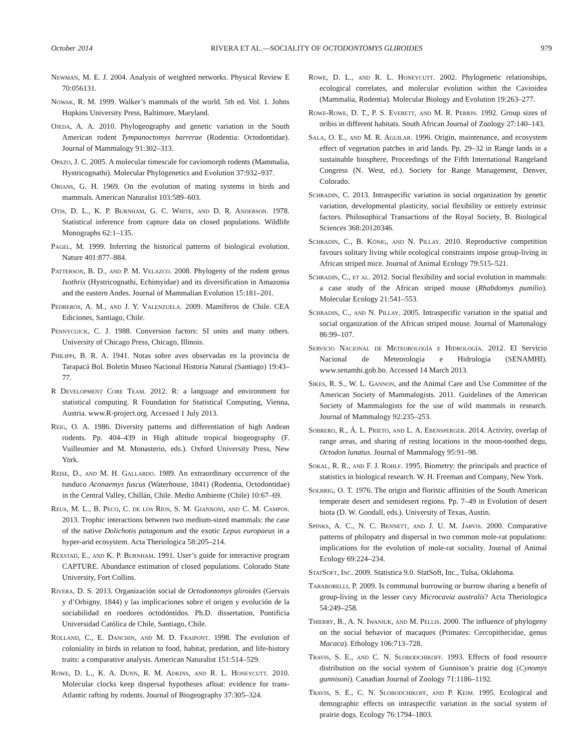October 2014 RIVERA ET AL.—SOCIALITY OF OCTODONTOMYS GLIROIDES 979
Newman, M. E. J. 2004. Analysis of weighted networks. Physical Review E 70:056131.
Nowak, R. M. 1999. Walker’s mammals of the world. 5th ed. Vol. 1. Johns Hopkins University Press, Baltimore, Maryland.
Ojeda, A. A. 2010. Phylogeography and genetic variation in the South American rodent Tympanoctomys barrerae (Rodentia: Octodontidae). Journal of Mammalogy 91:302–313.
Opazo, J. C. 2005. A molecular timescale for caviomorph rodents (Mammalia, Hystricognathi). Molecular Phylogenetics and Evolution 37:932–937.
Orians, G. H. 1969. On the evolution of mating systems in birds and mammals. American Naturalist 103:589–603.
Otis, D. L., K. P. Burnham, G. C. White, and D. R. Anderson. 1978. Statistical inference from capture data on closed populations. Wildlife Monographs 62:1–135.
Pagel, M. 1999. Inferring the historical patterns of biological evolution. Nature 401:877–884.
Patterson, B. D., and P. M. Velazco. 2008. Phylogeny of the rodent genus Isothrix (Hystricognathi, Echimyidae) and its diversification in Amazonia and the eastern Andes. Journal of Mammalian Evolution 15:181–201.
Pedreros, A. M., and J. Y. Valenzuela. 2009. Mamíferos de Chile. CEA Ediciones, Santiago, Chile.
Pennycuick, C. J. 1988. Conversion factors: SI units and many others. University of Chicago Press, Chicago, Illinois.
Philippi, B. R. A. 1941. Notas sobre aves observadas en la provincia de Tarapacá Bol. Boletín Museo Nacional Historia Natural (Santiago) 19:43–77.
R Development Core Team. 2012. R: a language and environment for statistical computing. R Foundation for Statistical Computing, Vienna, Austria. www.R-project.org. Accessed 1 July 2013.
Reig, O. A. 1986. Diversity patterns and differentiation of high Andean rodents. Pp. 404–439 in High altitude tropical biogeography (F. Vuilleumier and M. Monasterio, eds.). Oxford University Press, New York.
Reise, D., and M. H. Gallardo. 1989. An extraordinary occurrence of the tunduco Aconaemys fuscus (Waterhouse, 1841) (Rodentia, Octodontidae) in the Central Valley, Chillán, Chile. Medio Ambiente (Chile) 10:67–69.
Reus, M. L., B. Peco, C. de los Ríos, S. M. Giannoni, and C. M. Campos. 2013. Trophic interactions between two medium-sized mammals: the case of the native Dolichotis patagonum and the exotic Lepus europaeus in a hyper-arid ecosystem. Acta Theriologica 58:205–214.
Rexstad, E., and K. P. Burnham. 1991. User’s guide for interactive program CAPTURE. Abundance estimation of closed populations. Colorado State University, Fort Collins.
Rivera, D. S. 2013. Organización social de Octodontomys gliroides (Gervais y d’Orbigny, 1844) y las implicaciones sobre el origen y evolución de la sociabilidad en roedores octodóntidos. Ph.D. dissertation, Pontificia Universidad Católica de Chile, Santiago, Chile.
Rolland, C., E. Danchin, and M. D. Fraipont. 1998. The evolution of coloniality in birds in relation to food, habitat, predation, and life-history traits: a comparative analysis. American Naturalist 151:514–529.
Rowe, D. L., K. A. Dunn, R. M. Adkins, and R. L. Honeycutt. 2010. Molecular clocks keep dispersal hypotheses afloat: evidence for trans-Atlantic rafting by rodents. Journal of Biogeography 37:305–324.
Rowe, D. L., and R. L. Honeycutt. 2002. Phylogenetic relationships, ecological correlates, and molecular evolution within the Cavioidea (Mammalia, Rodentia). Molecular Biology and Evolution 19:263–277.
Rowe-Rowe, D. T., P. S. Everett, and M. R. Perrin. 1992. Group sizes of oribis in different habitats. South African Journal of Zoology 27:140–143.
Sala, O. E., and M. R. Aguilar. 1996. Origin, maintenance, and ecosystem effect of vegetation patches in arid lands. Pp. 29–32 in Range lands in a sustainable biosphere, Proceedings of the Fifth International Rangeland Congress (N. West, ed.). Society for Range Management, Denver, Colorado.
Schradin, C. 2013. Intraspecific variation in social organization by genetic variation, developmental plasticity, social flexibility or entirely extrinsic factors. Philosophical Transactions of the Royal Society, B. Biological Sciences 368:20120346.
Schradin, C., B. König, and N. Pillay. 2010. Reproductive competition favours solitary living while ecological constraints impose group-living in African striped mice. Journal of Animal Ecology 79:515–521.
Schradin, C., et al. 2012. Social flexibility and social evolution in mammals: a case study of the African striped mouse (Rhabdomys pumilio). Molecular Ecology 21:541–553.
Schradin, C., and N. Pillay. 2005. Intraspecific variation in the spatial and social organization of the African striped mouse. Journal of Mammalogy 86:99–107.
Servicio Nacional de Meteorología e Hidrología. 2012. El Servicio Nacional de Meteorología e Hidrología (SENAMHI). www.senamhi.gob.bo. Accessed 14 March 2013.
Sikes, R. S., W. L. Gannon, and the Animal Care and Use Committee of the American Society of Mammalogists. 2011. Guidelines of the American Society of Mammalogists for the use of wild mammals in research. Journal of Mammalogy 92:235–253.
Sobrero, R., Á. L. Prieto, and L. A. Ebensperger. 2014. Activity, overlap of range areas, and sharing of resting locations in the moon-toothed degu, Octodon lunatus. Journal of Mammalogy 95:91–98.
Sokal, R. R., and F. J. Rohlf. 1995. Biometry: the principals and practice of statistics in biological research. W. H. Freeman and Company, New York.
Solbrig, O. T. 1976. The origin and floristic affinities of the South American temperate desert and semidesert regions. Pp. 7–49 in Evolution of desert biota (D. W. Goodall, eds.). University of Texas, Austin.
Spinks, A. C., N. C. Bennett, and J. U. M. Jarvis. 2000. Comparative patterns of philopatry and dispersal in two common mole-rat populations: implications for the evolution of mole-rat sociality. Journal of Animal Ecology 69:224–234.
StatSoft, Inc. 2009. Statistica 9.0. StatSoft, Inc., Tulsa, Oklahoma.
Taraborelli, P. 2009. Is communal burrowing or burrow sharing a benefit of group-living in the lesser cavy Microcavia australis? Acta Theriologica 54:249–258.
Thierry, B., A. N. Iwaniuk, and M. Pellis. 2000. The influence of phylogeny on the social behavior of macaques (Primates: Cercopithecidae, genus Macaca). Ethology 106:713–728.
Travis, S. E., and C. N. Slobodchikoff. 1993. Effects of food resource distribution on the social system of Gunnison’s prairie dog (Cynomys gunnisoni). Canadian Journal of Zoology 71:1186–1192.
Travis, S. E., C. N. Slobodchikoff, and P. Keim. 1995. Ecological and demographic effects on intraspecific variation in the social system of prairie dogs. Ecology 76:1794–1803.